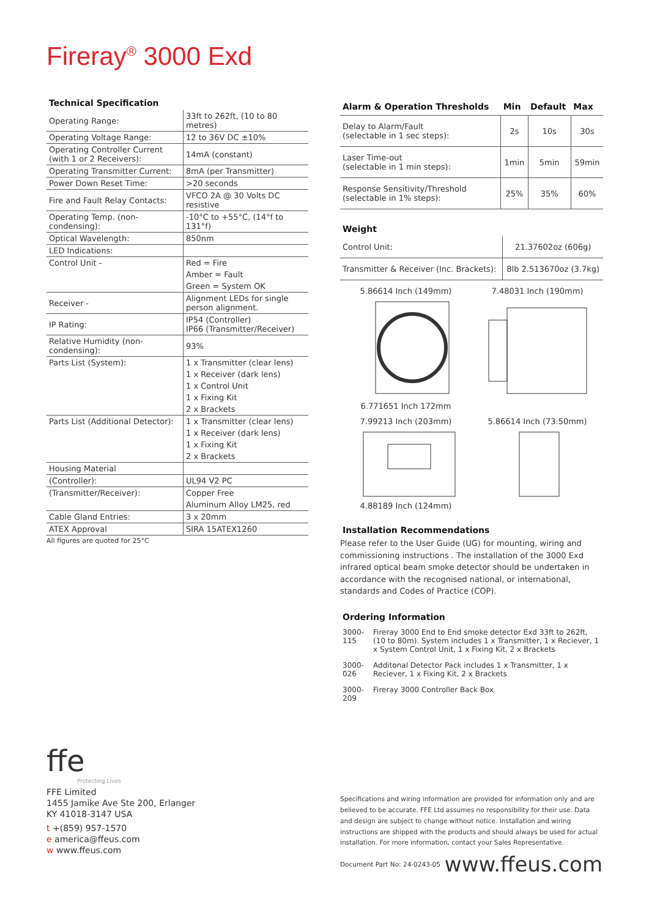Fireray<sup>®</sup> 3000 Exd
Technical Specification
| Operating Range: | 33ft to 262ft, (10 to 80 metres) |
| Operating Voltage Range: | 12 to 36V DC ±10% |
| Operating Controller Current (with 1 or 2 Receivers): | 14mA (constant) |
| Operating Transmitter Current: | 8mA (per Transmitter) |
| Power Down Reset Time: | >20 seconds |
| Fire and Fault Relay Contacts: | VFCO 2A @ 30 Volts DC resistive |
| Operating Temp. (non-condensing): | -10°C to +55°C, (14°f to 131°f) |
| Optical Wavelength: | 850nm |
| LED Indications: | |
| Control Unit - | Red = Fire |
| | Amber = Fault |
| | Green = System OK |
| Receiver - | Alignment LEDs for single person alignment. |
| IP Rating: | IP54 (Controller) IP66 (Transmitter/Receiver) |
| Relative Humidity (non-condensing): | 93% |
| Parts List (System): | 1 x Transmitter (clear lens) |
| | 1 x Receiver (dark lens) |
| | 1 x Control Unit |
| | 1 x Fixing Kit |
| | 2 x Brackets |
| Parts List (Additional Detector): | 1 x Transmitter (clear lens) |
| | 1 x Receiver (dark lens) |
| | 1 x Fixing Kit |
| | 2 x Brackets |
| Housing Material | |
| (Controller): | UL94 V2 PC |
| (Transmitter/Receiver): | Copper Free |
| | Aluminum Alloy LM25, red |
| Cable Gland Entries: | 3 x 20mm |
| ATEX Approval | SIRA 15ATEX1260 |
All figures are quoted for 25°C
| Alarm & Operation Thresholds | Min | Default | Max |
| --- | --- | --- | --- |
| Delay to Alarm/Fault (selectable in 1 sec steps): | 2s | 10s | 30s |
| Laser Time-out (selectable in 1 min steps): | 1min | 5min | 59min |
| Response Sensitivity/Threshold (selectable in 1% steps): | 25% | 35% | 60% |
Weight
| Control Unit: | 21.37602oz (606g) |
| Transmitter & Receiver (Inc. Brackets): | 8lb 2.513670oz (3.7kg) |
5.86614 Inch (149mm)
6.771651 Inch 172mm
7.48031 Inch (190mm)
7.99213 Inch (203mm)
4.88189 Inch (124mm)
5.86614 Inch (73.50mm)
Installation Recommendations
Please refer to the User Guide (UG) for mounting, wiring and commissioning instructions . The installation of the 3000 Exd infrared optical beam smoke detector should be undertaken in accordance with the recognised national, or international, standards and Codes of Practice (COP).
Ordering Information
| 3000-115 | Fireray 3000 End to End smoke detector Exd 33ft to 262ft, (10 to 80m). System includes 1 x Transmitter, 1 x Reciever, 1 x System Control Unit, 1 x Fixing Kit, 2 x Brackets |
| 3000-026 | Additonal Detector Pack includes 1 x Transmitter, 1 x Reciever, 1 x Fixing Kit, 2 x Brackets |
| 3000-209 | Fireray 3000 Controller Back Box |
ffe
Protecting Lives
FFE Limited
1455 Jamike Ave Ste 200, Erlanger
KY 41018-3147 USA
t +(859) 957-1570
e america@ffeus.com
w www.ffeus.com
Specifications and wiring information are provided for information only and are believed to be accurate. FFE Ltd assumes no responsibility for their use. Data and design are subject to change without notice. Installation and wiring instructions are shipped with the products and should always be used for actual installation. For more information, contact your Sales Representative.
Document Part No: 24-0243-05
www.ffeus.com